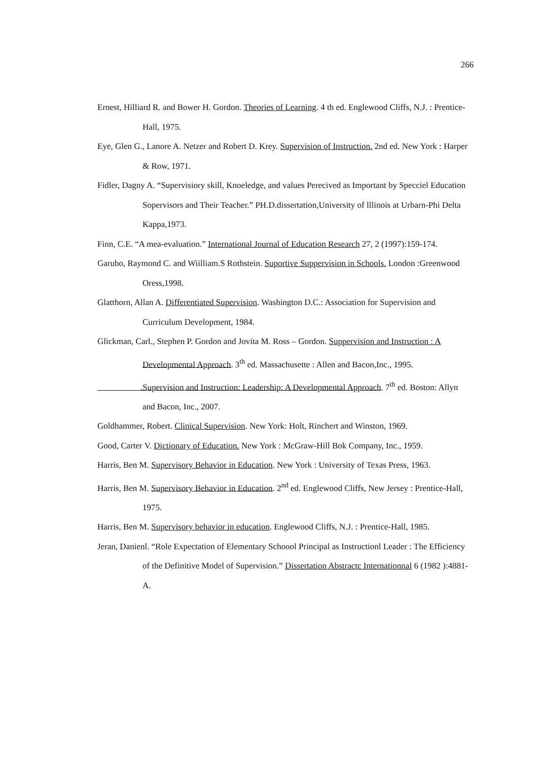266
Ernest, Hilliard R. and Bower H. Gordon. Theories of Learning. 4 th ed. Englewood Cliffs, N.J. : Prentice-Hall, 1975.
Eye, Glen G., Lanore A. Netzer and Robert D. Krey. Supervision of Instruction. 2nd ed. New York : Harper & Row, 1971.
Fidler, Dagny A. “Supervisiory skill, Knoeledge, and values Perecived as Important by Specciel Education Sopervisors and Their Teacher.” PH.D.dissertation,University of lllinois at Urbarn-Phi Delta Kappa,1973.
Finn, C.E. “A mea-evaluation.” International Journal of Education Research 27, 2 (1997):159-174.
Garubo, Raymond C. and Wiilliam.S Rothstein. Suportive Suppervision in Schools. London :Greenwood Oress,1998.
Glatthorn, Allan A. Differentiated Supervision. Washington D.C.: Association for Supervision and Curriculum Development, 1984.
Glickman, Carl., Stephen P. Gordon and Jovita M. Ross – Gordon. Suppervision and Instruction : A Developmental Approach. 3<sup>th</sup> ed. Massachusette : Allen and Bacon,Inc., 1995.
.Supervision and Instruction: Leadership: A Developmental Approach. 7<sup>th</sup> ed. Boston: Allyn and Bacon, Inc., 2007.
Goldhammer, Robert. Clinical Supervision. New York: Holt, Rinchert and Winston, 1969.
Good, Carter V. Dictionary of Education. New York : McGraw-Hill Bok Company, Inc., 1959.
Harris, Ben M. Supervisory Behavior in Education. New York : University of Texas Press, 1963.
Harris, Ben M. Supervisory Behavior in Education. 2<sup>nd</sup> ed. Englewood Cliffs, New Jersey : Prentice-Hall, 1975.
Harris, Ben M. Supervisory behavior in education. Englewood Cliffs, N.J. : Prentice-Hall, 1985.
Jeran, Danienl. “Role Expectation of Elementary Schoool Principal as Instructionl Leader : The Efficiency of the Definitive Model of Supervision.” Dissertation Abstractc Internationnal 6 (1982 ):4881-A.